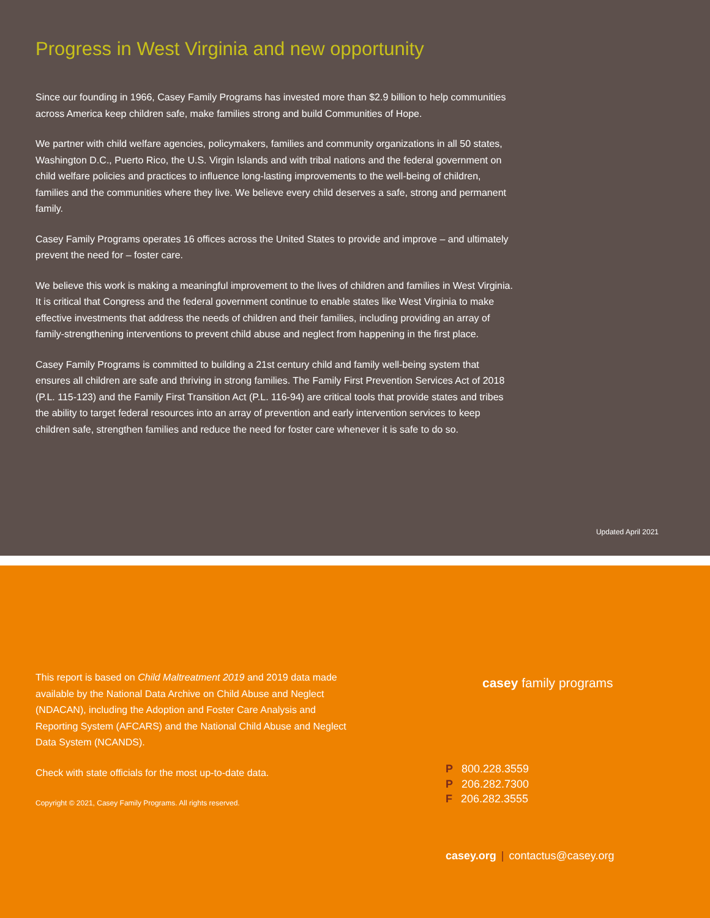Progress in West Virginia and new opportunity
Since our founding in 1966, Casey Family Programs has invested more than $2.9 billion to help communities across America keep children safe, make families strong and build Communities of Hope.
We partner with child welfare agencies, policymakers, families and community organizations in all 50 states, Washington D.C., Puerto Rico, the U.S. Virgin Islands and with tribal nations and the federal government on child welfare policies and practices to influence long-lasting improvements to the well-being of children, families and the communities where they live. We believe every child deserves a safe, strong and permanent family.
Casey Family Programs operates 16 offices across the United States to provide and improve – and ultimately prevent the need for – foster care.
We believe this work is making a meaningful improvement to the lives of children and families in West Virginia. It is critical that Congress and the federal government continue to enable states like West Virginia to make effective investments that address the needs of children and their families, including providing an array of family-strengthening interventions to prevent child abuse and neglect from happening in the first place.
Casey Family Programs is committed to building a 21st century child and family well-being system that ensures all children are safe and thriving in strong families. The Family First Prevention Services Act of 2018 (P.L. 115-123) and the Family First Transition Act (P.L. 116-94) are critical tools that provide states and tribes the ability to target federal resources into an array of prevention and early intervention services to keep children safe, strengthen families and reduce the need for foster care whenever it is safe to do so.
Updated April 2021
This report is based on Child Maltreatment 2019 and 2019 data made available by the National Data Archive on Child Abuse and Neglect (NDACAN), including the Adoption and Foster Care Analysis and Reporting System (AFCARS) and the National Child Abuse and Neglect Data System (NCANDS).
Check with state officials for the most up-to-date data.
Copyright © 2021, Casey Family Programs. All rights reserved.
casey family programs
P 800.228.3559
P 206.282.7300
F 206.282.3555
casey.org | contactus@casey.org